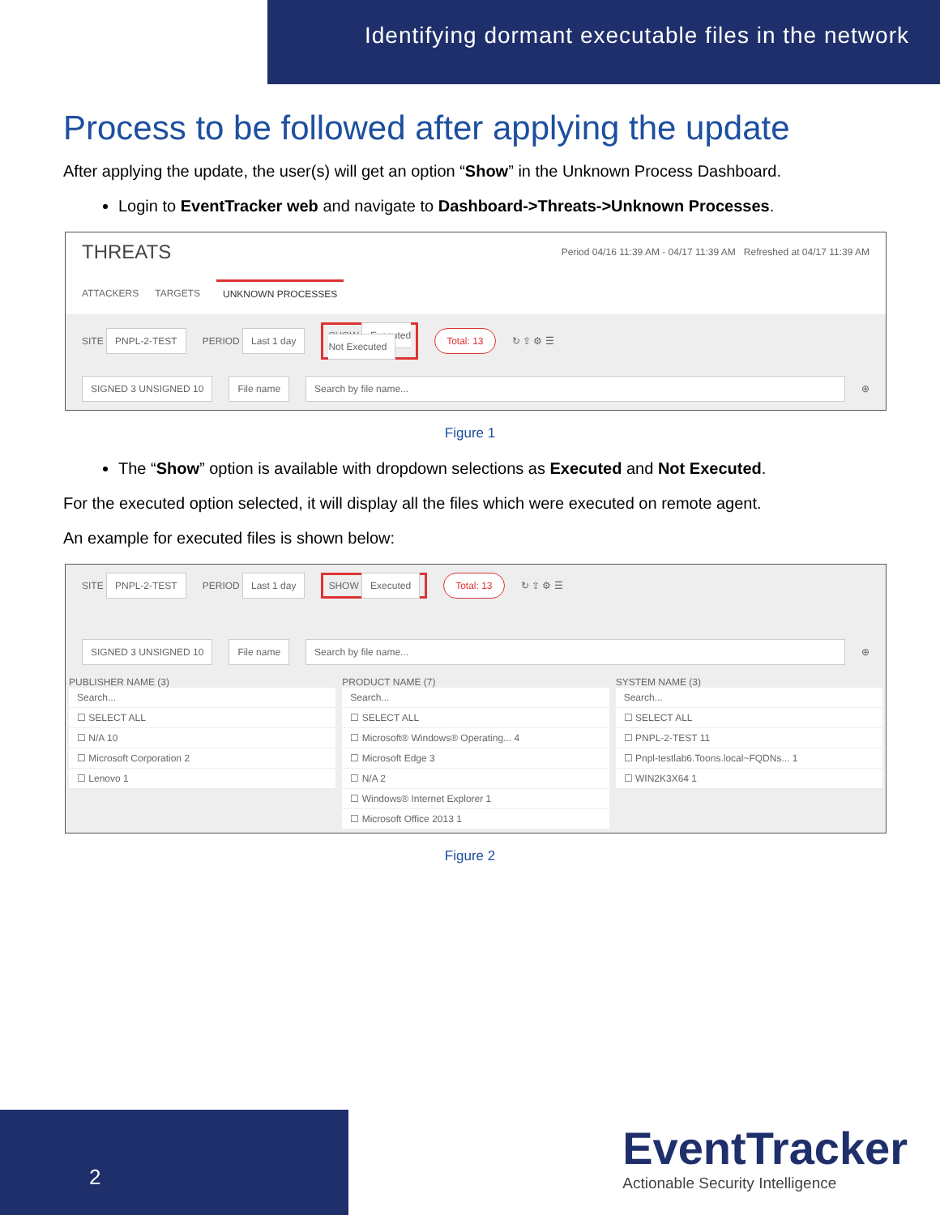Identifying dormant executable files in the network
Process to be followed after applying the update
After applying the update, the user(s) will get an option “Show” in the Unknown Process Dashboard.
Login to EventTracker web and navigate to Dashboard->Threats->Unknown Processes.
THREATS Period 04/16 11:39 AM - 04/17 11:39 AM Refreshed at 04/17 11:39 AM
ATTACKERS TARGETS UNKNOWN PROCESSES
SITE PNPL-2-TEST PERIOD Last 1 day SHOW Executed
Not Executed Total: 13 ↻ ⇪ ⚙ ☰
SIGNED 3 UNSIGNED 10 File name Search by file name... ⊕
Figure 1
The “Show” option is available with dropdown selections as Executed and Not Executed.
For the executed option selected, it will display all the files which were executed on remote agent.
An example for executed files is shown below:
SITE PNPL-2-TEST PERIOD Last 1 day SHOW Executed Total: 13 ↻ ⇪ ⚙ ☰
SIGNED 3 UNSIGNED 10 File name Search by file name... ⊕
PUBLISHER NAME (3)
Search...
☐ SELECT ALL
☐ N/A 10
☐ Microsoft Corporation 2
☐ Lenovo 1
PRODUCT NAME (7)
Search...
☐ SELECT ALL
☐ Microsoft® Windows® Operating... 4
☐ Microsoft Edge 3
☐ N/A 2
☐ Windows® Internet Explorer 1
☐ Microsoft Office 2013 1
SYSTEM NAME (3)
Search...
☐ SELECT ALL
☐ PNPL-2-TEST 11
☐ Pnpl-testlab6.Toons.local~FQDNs... 1
☐ WIN2K3X64 1
Figure 2
2
EventTracker
Actionable Security Intelligence